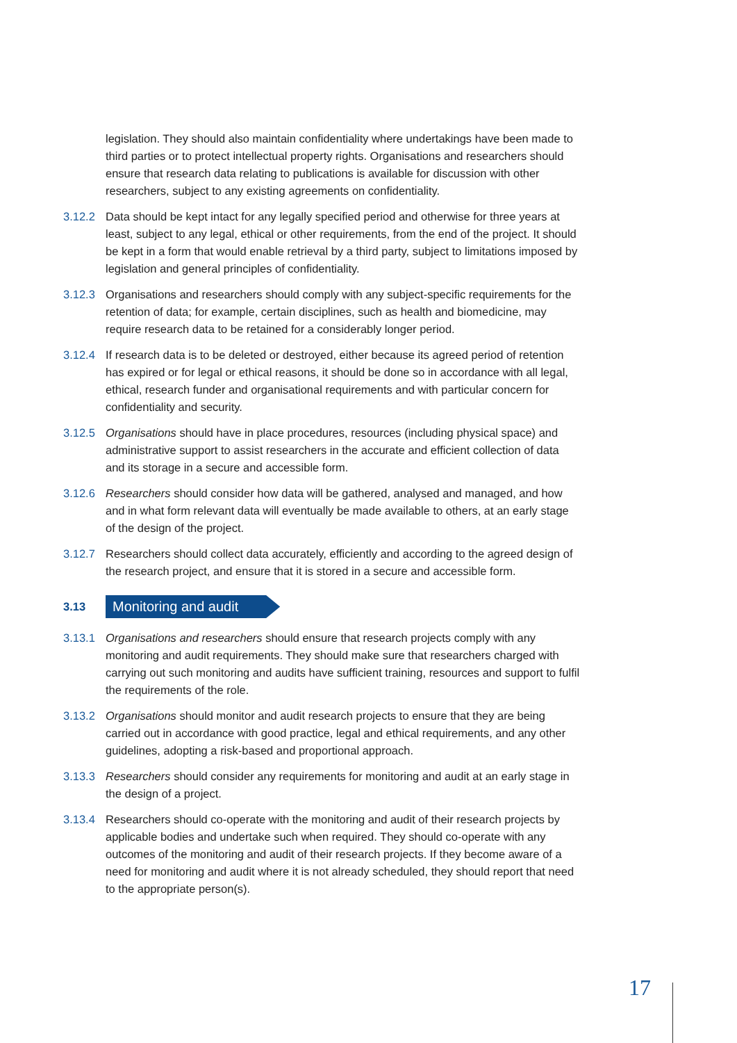legislation. They should also maintain confidentiality where undertakings have been made to third parties or to protect intellectual property rights. Organisations and researchers should ensure that research data relating to publications is available for discussion with other researchers, subject to any existing agreements on confidentiality.
3.12.2 Data should be kept intact for any legally specified period and otherwise for three years at least, subject to any legal, ethical or other requirements, from the end of the project. It should be kept in a form that would enable retrieval by a third party, subject to limitations imposed by legislation and general principles of confidentiality.
3.12.3 Organisations and researchers should comply with any subject-specific requirements for the retention of data; for example, certain disciplines, such as health and biomedicine, may require research data to be retained for a considerably longer period.
3.12.4 If research data is to be deleted or destroyed, either because its agreed period of retention has expired or for legal or ethical reasons, it should be done so in accordance with all legal, ethical, research funder and organisational requirements and with particular concern for confidentiality and security.
3.12.5 Organisations should have in place procedures, resources (including physical space) and administrative support to assist researchers in the accurate and efficient collection of data and its storage in a secure and accessible form.
3.12.6 Researchers should consider how data will be gathered, analysed and managed, and how and in what form relevant data will eventually be made available to others, at an early stage of the design of the project.
3.12.7 Researchers should collect data accurately, efficiently and according to the agreed design of the research project, and ensure that it is stored in a secure and accessible form.
3.13
Monitoring and audit
3.13.1 Organisations and researchers should ensure that research projects comply with any monitoring and audit requirements. They should make sure that researchers charged with carrying out such monitoring and audits have sufficient training, resources and support to fulfil the requirements of the role.
3.13.2 Organisations should monitor and audit research projects to ensure that they are being carried out in accordance with good practice, legal and ethical requirements, and any other guidelines, adopting a risk-based and proportional approach.
3.13.3 Researchers should consider any requirements for monitoring and audit at an early stage in the design of a project.
3.13.4 Researchers should co-operate with the monitoring and audit of their research projects by applicable bodies and undertake such when required. They should co-operate with any outcomes of the monitoring and audit of their research projects. If they become aware of a need for monitoring and audit where it is not already scheduled, they should report that need to the appropriate person(s).
17